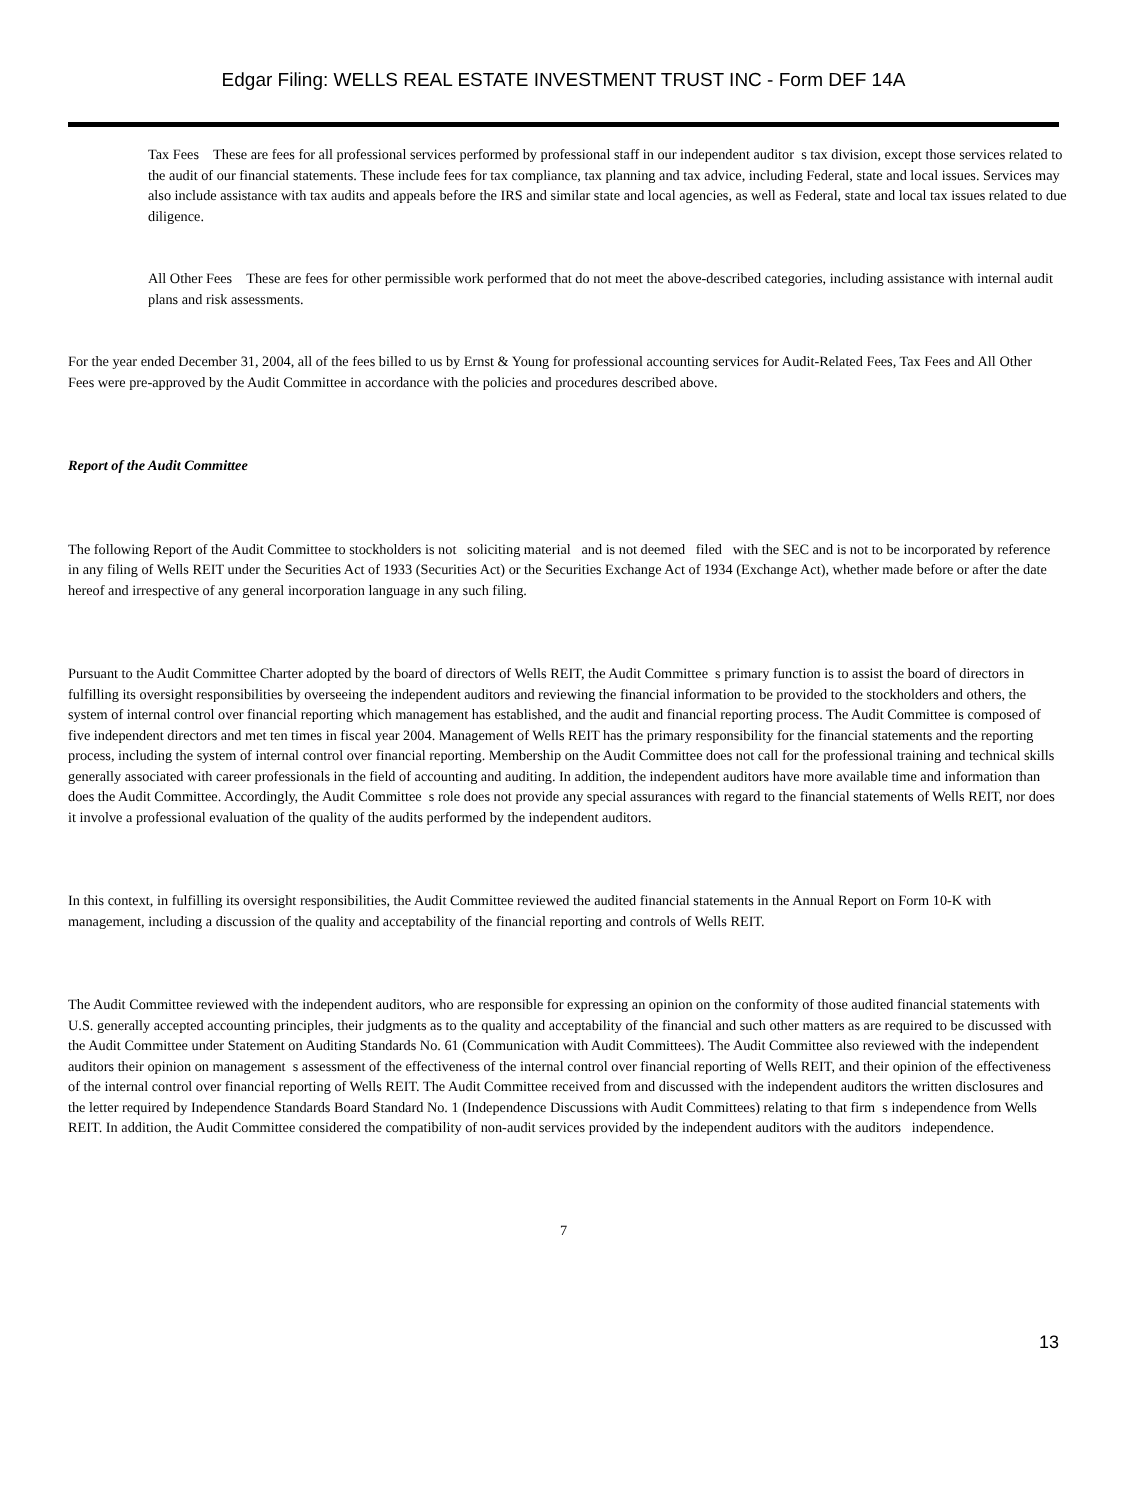Edgar Filing: WELLS REAL ESTATE INVESTMENT TRUST INC - Form DEF 14A
Tax Fees These are fees for all professional services performed by professional staff in our independent auditor s tax division, except those services related to the audit of our financial statements. These include fees for tax compliance, tax planning and tax advice, including Federal, state and local issues. Services may also include assistance with tax audits and appeals before the IRS and similar state and local agencies, as well as Federal, state and local tax issues related to due diligence.
All Other Fees These are fees for other permissible work performed that do not meet the above-described categories, including assistance with internal audit plans and risk assessments.
For the year ended December 31, 2004, all of the fees billed to us by Ernst & Young for professional accounting services for Audit-Related Fees, Tax Fees and All Other Fees were pre-approved by the Audit Committee in accordance with the policies and procedures described above.
Report of the Audit Committee
The following Report of the Audit Committee to stockholders is not soliciting material and is not deemed filed with the SEC and is not to be incorporated by reference in any filing of Wells REIT under the Securities Act of 1933 (Securities Act) or the Securities Exchange Act of 1934 (Exchange Act), whether made before or after the date hereof and irrespective of any general incorporation language in any such filing.
Pursuant to the Audit Committee Charter adopted by the board of directors of Wells REIT, the Audit Committee s primary function is to assist the board of directors in fulfilling its oversight responsibilities by overseeing the independent auditors and reviewing the financial information to be provided to the stockholders and others, the system of internal control over financial reporting which management has established, and the audit and financial reporting process. The Audit Committee is composed of five independent directors and met ten times in fiscal year 2004. Management of Wells REIT has the primary responsibility for the financial statements and the reporting process, including the system of internal control over financial reporting. Membership on the Audit Committee does not call for the professional training and technical skills generally associated with career professionals in the field of accounting and auditing. In addition, the independent auditors have more available time and information than does the Audit Committee. Accordingly, the Audit Committee s role does not provide any special assurances with regard to the financial statements of Wells REIT, nor does it involve a professional evaluation of the quality of the audits performed by the independent auditors.
In this context, in fulfilling its oversight responsibilities, the Audit Committee reviewed the audited financial statements in the Annual Report on Form 10-K with management, including a discussion of the quality and acceptability of the financial reporting and controls of Wells REIT.
The Audit Committee reviewed with the independent auditors, who are responsible for expressing an opinion on the conformity of those audited financial statements with U.S. generally accepted accounting principles, their judgments as to the quality and acceptability of the financial and such other matters as are required to be discussed with the Audit Committee under Statement on Auditing Standards No. 61 (Communication with Audit Committees). The Audit Committee also reviewed with the independent auditors their opinion on management s assessment of the effectiveness of the internal control over financial reporting of Wells REIT, and their opinion of the effectiveness of the internal control over financial reporting of Wells REIT. The Audit Committee received from and discussed with the independent auditors the written disclosures and the letter required by Independence Standards Board Standard No. 1 (Independence Discussions with Audit Committees) relating to that firm s independence from Wells REIT. In addition, the Audit Committee considered the compatibility of non-audit services provided by the independent auditors with the auditors independence.
7
13